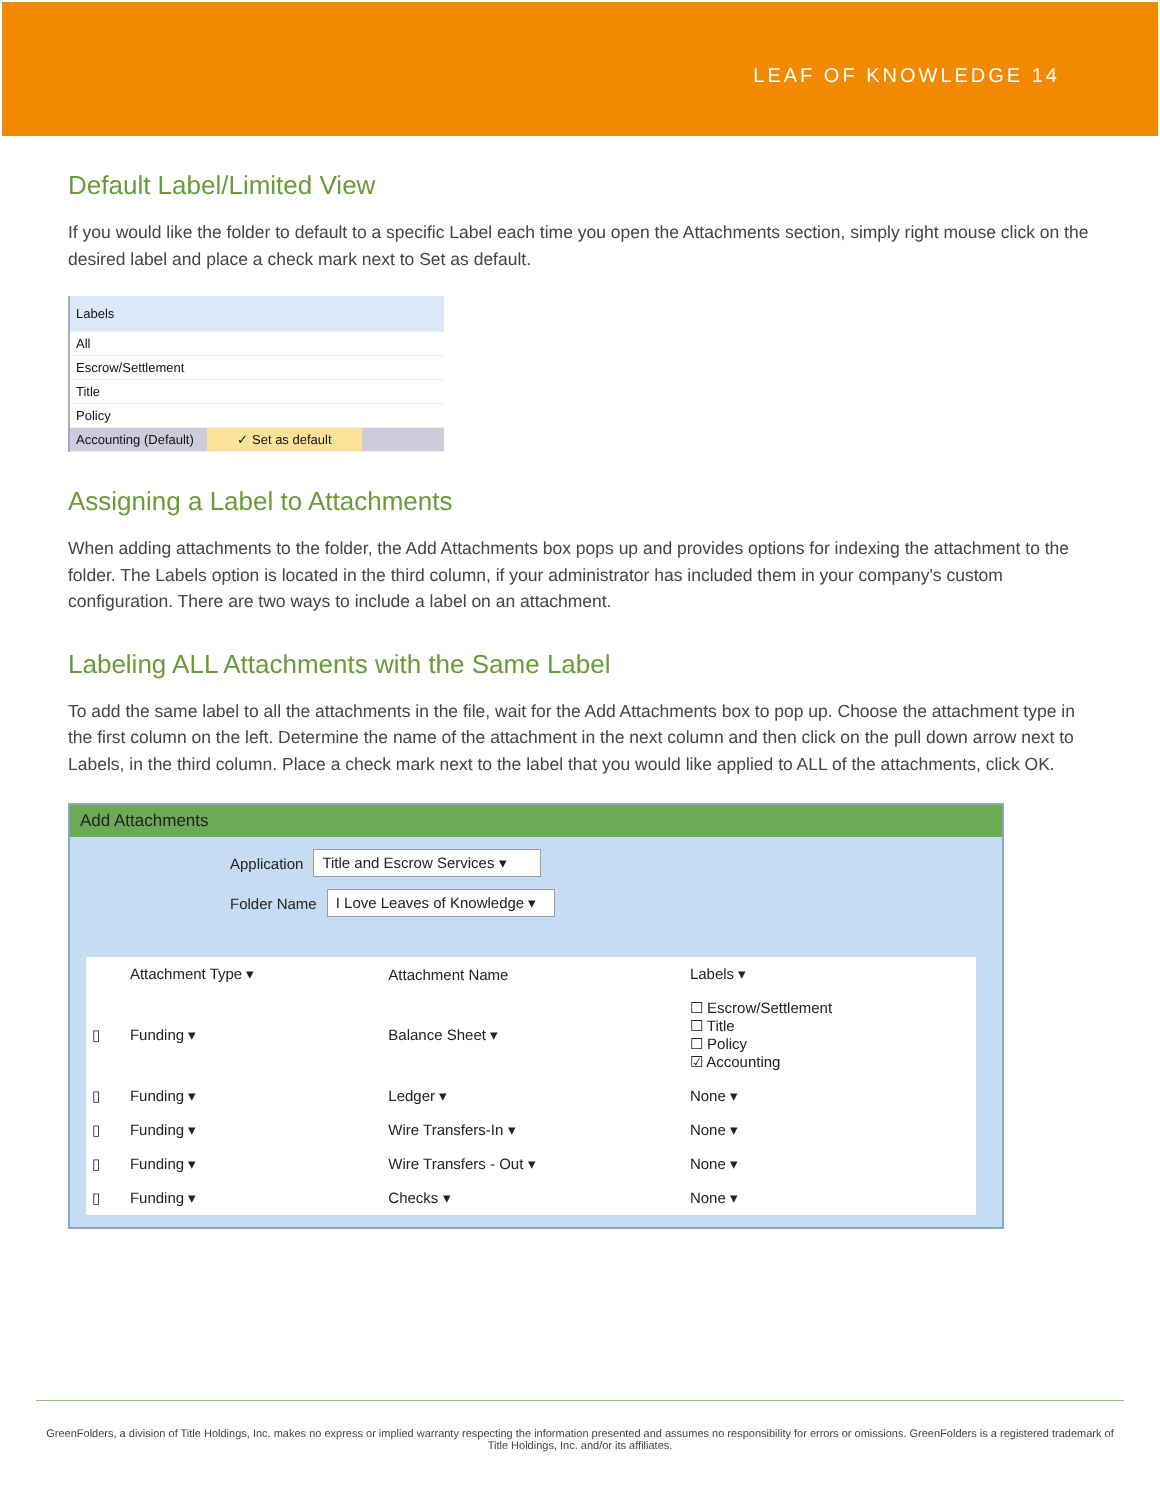LEAF OF KNOWLEDGE 14
Default Label/Limited View
If you would like the folder to default to a specific Label each time you open the Attachments section, simply right mouse click on the desired label and place a check mark next to Set as default.
Labels
All
Escrow/Settlement
Title
Policy
Accounting (Default) ✓ Set as default
Assigning a Label to Attachments
When adding attachments to the folder, the Add Attachments box pops up and provides options for indexing the attachment to the folder. The Labels option is located in the third column, if your administrator has included them in your company's custom configuration. There are two ways to include a label on an attachment.
Labeling ALL Attachments with the Same Label
To add the same label to all the attachments in the file, wait for the Add Attachments box to pop up. Choose the attachment type in the first column on the left. Determine the name of the attachment in the next column and then click on the pull down arrow next to Labels, in the third column. Place a check mark next to the label that you would like applied to ALL of the attachments, click OK.
Add Attachments
Application Title and Escrow Services ▾
Folder Name I Love Leaves of Knowledge ▾
| | Attachment Type ▾ | Attachment Name | Labels ▾ |
| --- | --- | --- | --- |
| ▯ | Funding ▾ | Balance Sheet ▾ | ☐ Escrow/Settlement ☐ Title ☐ Policy ☑ Accounting |
| ▯ | Funding ▾ | Ledger ▾ | None ▾ |
| ▯ | Funding ▾ | Wire Transfers-In ▾ | None ▾ |
| ▯ | Funding ▾ | Wire Transfers - Out ▾ | None ▾ |
| ▯ | Funding ▾ | Checks ▾ | None ▾ |
GreenFolders, a division of Title Holdings, Inc. makes no express or implied warranty respecting the information presented and assumes no responsibility for errors or omissions. GreenFolders is a registered trademark of Title Holdings, Inc. and/or its affiliates.